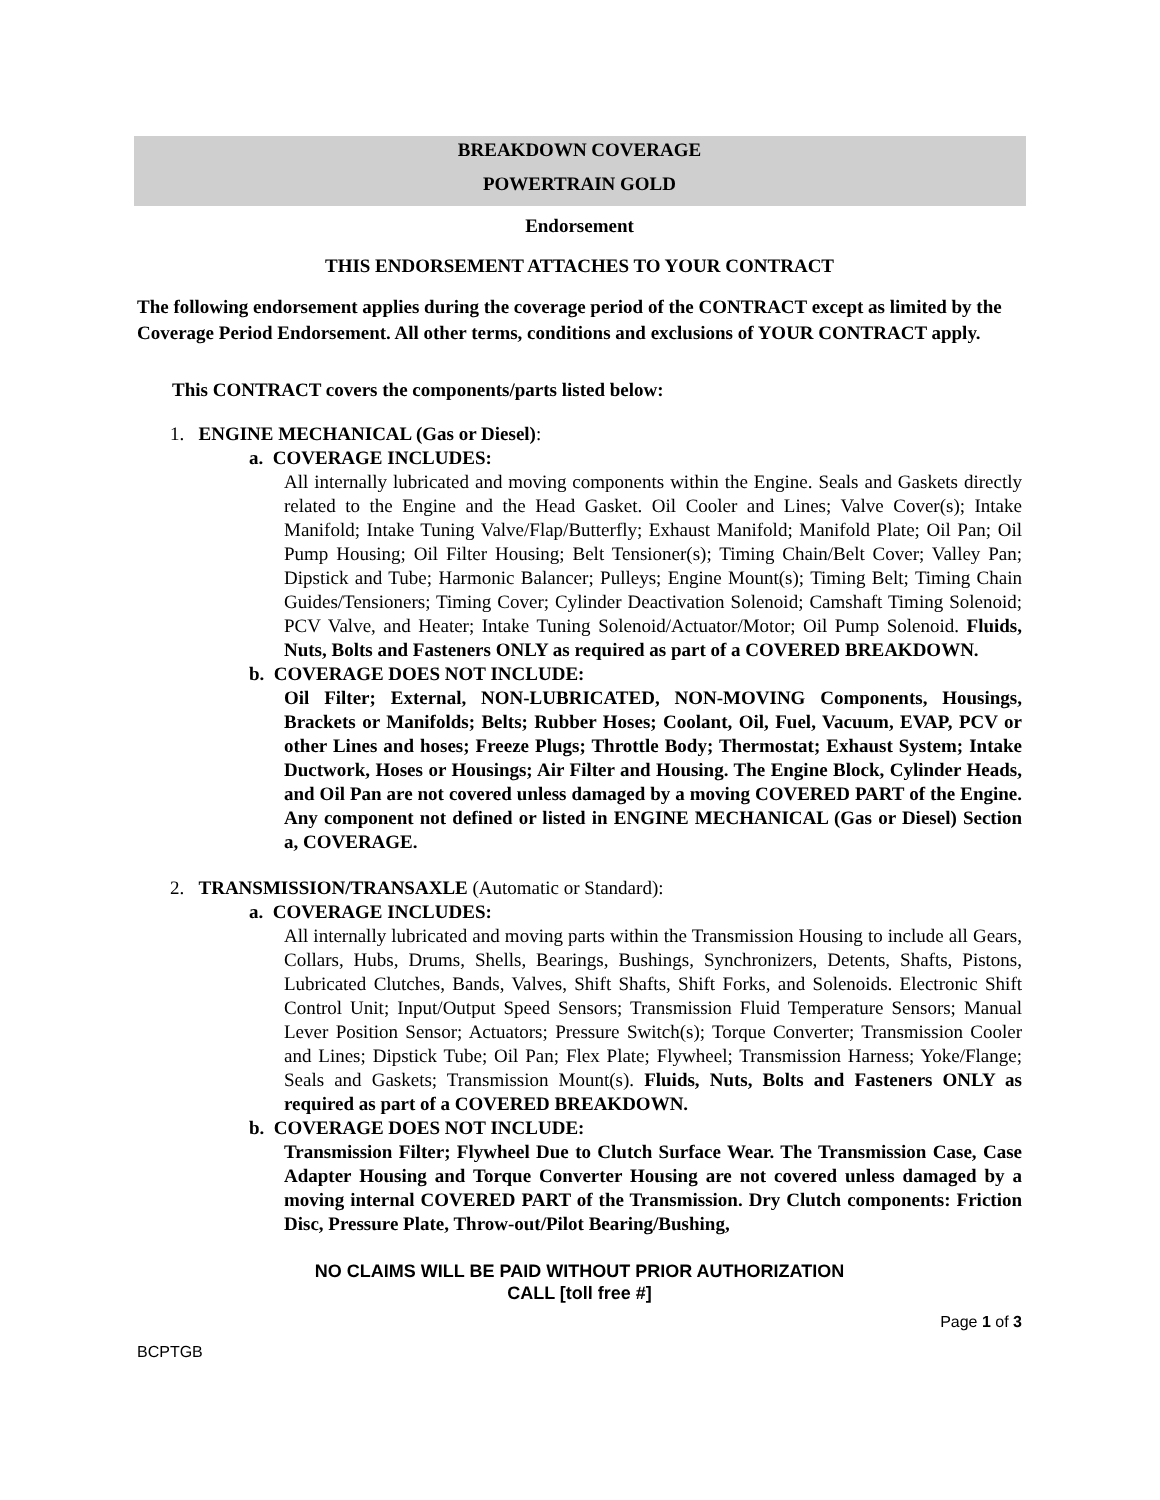BREAKDOWN COVERAGE
POWERTRAIN GOLD
Endorsement
THIS ENDORSEMENT ATTACHES TO YOUR CONTRACT
The following endorsement applies during the coverage period of the CONTRACT except as limited by the Coverage Period Endorsement. All other terms, conditions and exclusions of YOUR CONTRACT apply.
This CONTRACT covers the components/parts listed below:
1. ENGINE MECHANICAL (Gas or Diesel):
a. COVERAGE INCLUDES:
All internally lubricated and moving components within the Engine. Seals and Gaskets directly related to the Engine and the Head Gasket. Oil Cooler and Lines; Valve Cover(s); Intake Manifold; Intake Tuning Valve/Flap/Butterfly; Exhaust Manifold; Manifold Plate; Oil Pan; Oil Pump Housing; Oil Filter Housing; Belt Tensioner(s); Timing Chain/Belt Cover; Valley Pan; Dipstick and Tube; Harmonic Balancer; Pulleys; Engine Mount(s); Timing Belt; Timing Chain Guides/Tensioners; Timing Cover; Cylinder Deactivation Solenoid; Camshaft Timing Solenoid; PCV Valve, and Heater; Intake Tuning Solenoid/Actuator/Motor; Oil Pump Solenoid. Fluids, Nuts, Bolts and Fasteners ONLY as required as part of a COVERED BREAKDOWN.
b. COVERAGE DOES NOT INCLUDE:
Oil Filter; External, NON-LUBRICATED, NON-MOVING Components, Housings, Brackets or Manifolds; Belts; Rubber Hoses; Coolant, Oil, Fuel, Vacuum, EVAP, PCV or other Lines and hoses; Freeze Plugs; Throttle Body; Thermostat; Exhaust System; Intake Ductwork, Hoses or Housings; Air Filter and Housing. The Engine Block, Cylinder Heads, and Oil Pan are not covered unless damaged by a moving COVERED PART of the Engine. Any component not defined or listed in ENGINE MECHANICAL (Gas or Diesel) Section a, COVERAGE.
2. TRANSMISSION/TRANSAXLE (Automatic or Standard):
a. COVERAGE INCLUDES:
All internally lubricated and moving parts within the Transmission Housing to include all Gears, Collars, Hubs, Drums, Shells, Bearings, Bushings, Synchronizers, Detents, Shafts, Pistons, Lubricated Clutches, Bands, Valves, Shift Shafts, Shift Forks, and Solenoids. Electronic Shift Control Unit; Input/Output Speed Sensors; Transmission Fluid Temperature Sensors; Manual Lever Position Sensor; Actuators; Pressure Switch(s); Torque Converter; Transmission Cooler and Lines; Dipstick Tube; Oil Pan; Flex Plate; Flywheel; Transmission Harness; Yoke/Flange; Seals and Gaskets; Transmission Mount(s). Fluids, Nuts, Bolts and Fasteners ONLY as required as part of a COVERED BREAKDOWN.
b. COVERAGE DOES NOT INCLUDE:
Transmission Filter; Flywheel Due to Clutch Surface Wear. The Transmission Case, Case Adapter Housing and Torque Converter Housing are not covered unless damaged by a moving internal COVERED PART of the Transmission. Dry Clutch components: Friction Disc, Pressure Plate, Throw-out/Pilot Bearing/Bushing,
NO CLAIMS WILL BE PAID WITHOUT PRIOR AUTHORIZATION
CALL [toll free #]
Page 1 of 3
BCPTGB